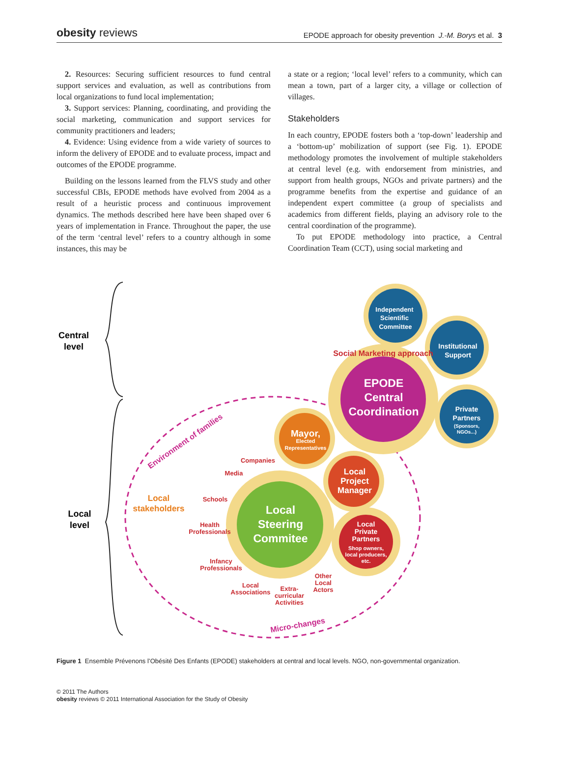obesity reviews EPODE approach for obesity prevention J.-M. Borys et al. 3
2. Resources: Securing sufficient resources to fund central support services and evaluation, as well as contributions from local organizations to fund local implementation;
3. Support services: Planning, coordinating, and providing the social marketing, communication and support services for community practitioners and leaders;
4. Evidence: Using evidence from a wide variety of sources to inform the delivery of EPODE and to evaluate process, impact and outcomes of the EPODE programme.
Building on the lessons learned from the FLVS study and other successful CBIs, EPODE methods have evolved from 2004 as a result of a heuristic process and continuous improvement dynamics. The methods described here have been shaped over 6 years of implementation in France. Throughout the paper, the use of the term ‘central level’ refers to a country although in some instances, this may be
a state or a region; ‘local level’ refers to a community, which can mean a town, part of a larger city, a village or collection of villages.
Stakeholders
In each country, EPODE fosters both a ‘top-down’ leadership and a ‘bottom-up’ mobilization of support (see Fig. 1). EPODE methodology promotes the involvement of multiple stakeholders at central level (e.g. with endorsement from ministries, and support from health groups, NGOs and private partners) and the programme benefits from the expertise and guidance of an independent expert committee (a group of specialists and academics from different fields, playing an advisory role to the central coordination of the programme).
To put EPODE methodology into practice, a Central Coordination Team (CCT), using social marketing and
Central
level
Local
level
Independent
Scientific
Committee
Institutional
Support
Private
Partners
(Sponsors,
NGOs...)
EPODE
Central
Coordination
Mayor,
Elected
Representatives
Local
Project
Manager
Local
Steering
Commitee
Local
Private
Partners
Shop owners,
local producers,
etc.
Social Marketing approach
Environment of families
Micro-changes
Local
stakeholders
Companies
Media
Schools
Health
Professionals
Infancy
Professionals
Local
Associations
Extra-
curricular
Activities
Other
Local
Actors
Figure 1 Ensemble Prévenons l’Obésité Des Enfants (EPODE) stakeholders at central and local levels. NGO, non-governmental organization.
© 2011 The Authors
obesity reviews © 2011 International Association for the Study of Obesity